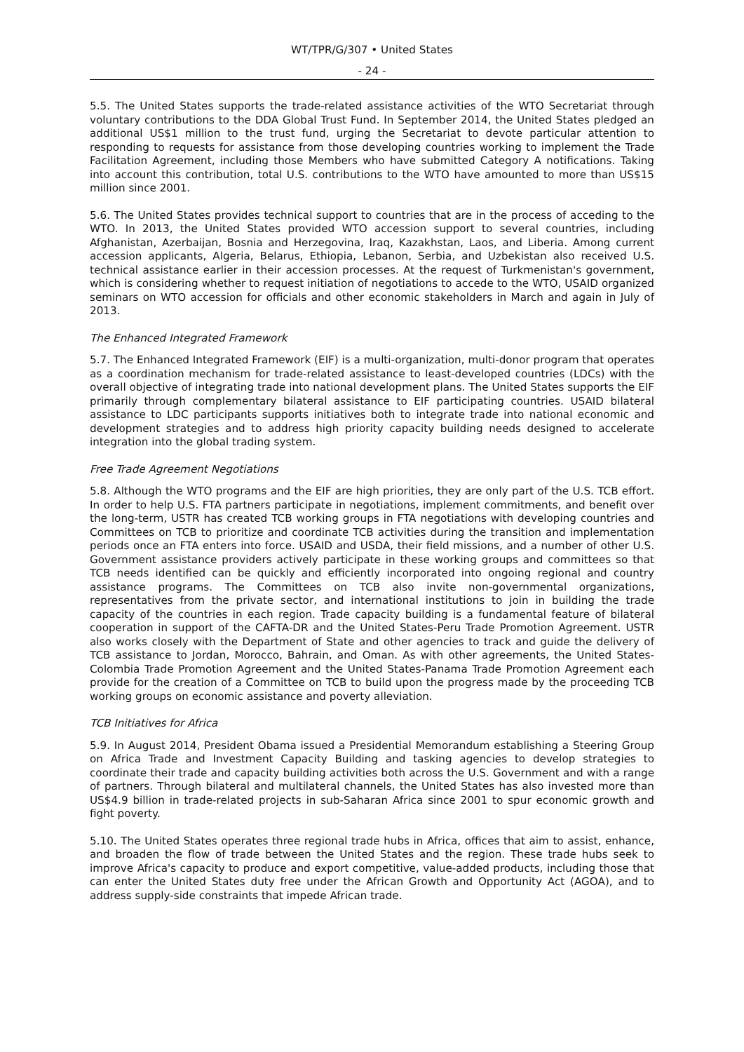WT/TPR/G/307 • United States
- 24 -
5.5. The United States supports the trade-related assistance activities of the WTO Secretariat through voluntary contributions to the DDA Global Trust Fund. In September 2014, the United States pledged an additional US$1 million to the trust fund, urging the Secretariat to devote particular attention to responding to requests for assistance from those developing countries working to implement the Trade Facilitation Agreement, including those Members who have submitted Category A notifications. Taking into account this contribution, total U.S. contributions to the WTO have amounted to more than US$15 million since 2001.
5.6. The United States provides technical support to countries that are in the process of acceding to the WTO. In 2013, the United States provided WTO accession support to several countries, including Afghanistan, Azerbaijan, Bosnia and Herzegovina, Iraq, Kazakhstan, Laos, and Liberia. Among current accession applicants, Algeria, Belarus, Ethiopia, Lebanon, Serbia, and Uzbekistan also received U.S. technical assistance earlier in their accession processes. At the request of Turkmenistan's government, which is considering whether to request initiation of negotiations to accede to the WTO, USAID organized seminars on WTO accession for officials and other economic stakeholders in March and again in July of 2013.
The Enhanced Integrated Framework
5.7. The Enhanced Integrated Framework (EIF) is a multi-organization, multi-donor program that operates as a coordination mechanism for trade-related assistance to least-developed countries (LDCs) with the overall objective of integrating trade into national development plans. The United States supports the EIF primarily through complementary bilateral assistance to EIF participating countries. USAID bilateral assistance to LDC participants supports initiatives both to integrate trade into national economic and development strategies and to address high priority capacity building needs designed to accelerate integration into the global trading system.
Free Trade Agreement Negotiations
5.8. Although the WTO programs and the EIF are high priorities, they are only part of the U.S. TCB effort. In order to help U.S. FTA partners participate in negotiations, implement commitments, and benefit over the long-term, USTR has created TCB working groups in FTA negotiations with developing countries and Committees on TCB to prioritize and coordinate TCB activities during the transition and implementation periods once an FTA enters into force. USAID and USDA, their field missions, and a number of other U.S. Government assistance providers actively participate in these working groups and committees so that TCB needs identified can be quickly and efficiently incorporated into ongoing regional and country assistance programs. The Committees on TCB also invite non-governmental organizations, representatives from the private sector, and international institutions to join in building the trade capacity of the countries in each region. Trade capacity building is a fundamental feature of bilateral cooperation in support of the CAFTA-DR and the United States-Peru Trade Promotion Agreement. USTR also works closely with the Department of State and other agencies to track and guide the delivery of TCB assistance to Jordan, Morocco, Bahrain, and Oman. As with other agreements, the United States-Colombia Trade Promotion Agreement and the United States-Panama Trade Promotion Agreement each provide for the creation of a Committee on TCB to build upon the progress made by the proceeding TCB working groups on economic assistance and poverty alleviation.
TCB Initiatives for Africa
5.9. In August 2014, President Obama issued a Presidential Memorandum establishing a Steering Group on Africa Trade and Investment Capacity Building and tasking agencies to develop strategies to coordinate their trade and capacity building activities both across the U.S. Government and with a range of partners. Through bilateral and multilateral channels, the United States has also invested more than US$4.9 billion in trade-related projects in sub-Saharan Africa since 2001 to spur economic growth and fight poverty.
5.10. The United States operates three regional trade hubs in Africa, offices that aim to assist, enhance, and broaden the flow of trade between the United States and the region. These trade hubs seek to improve Africa's capacity to produce and export competitive, value-added products, including those that can enter the United States duty free under the African Growth and Opportunity Act (AGOA), and to address supply-side constraints that impede African trade.